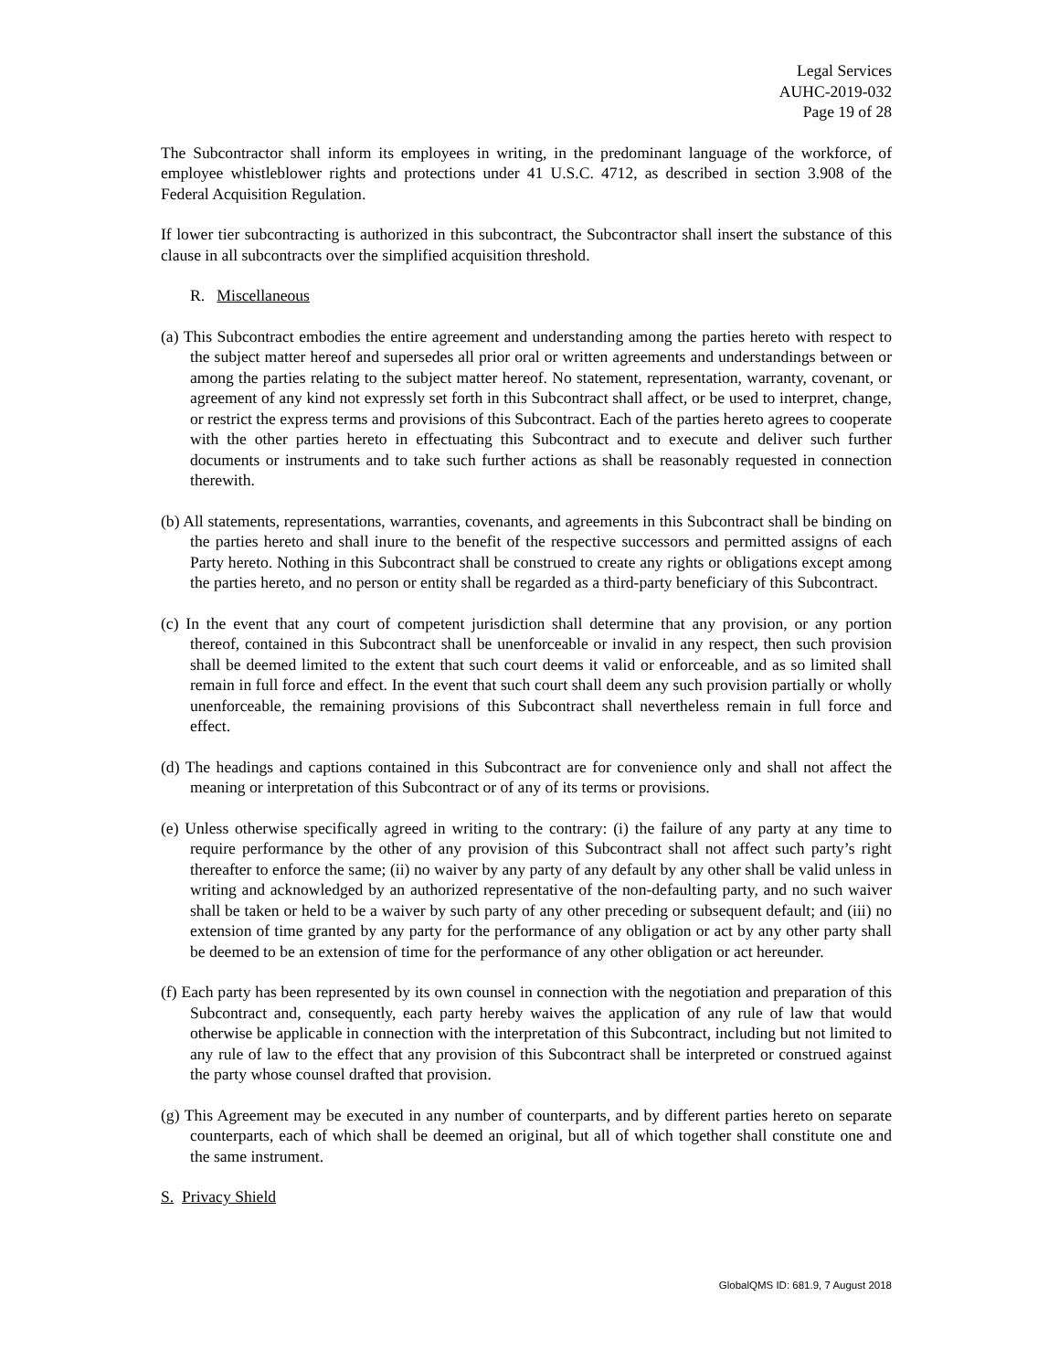Legal Services
AUHC-2019-032
Page 19 of 28
The Subcontractor shall inform its employees in writing, in the predominant language of the workforce, of employee whistleblower rights and protections under 41 U.S.C. 4712, as described in section 3.908 of the Federal Acquisition Regulation.
If lower tier subcontracting is authorized in this subcontract, the Subcontractor shall insert the substance of this clause in all subcontracts over the simplified acquisition threshold.
R. Miscellaneous
(a) This Subcontract embodies the entire agreement and understanding among the parties hereto with respect to the subject matter hereof and supersedes all prior oral or written agreements and understandings between or among the parties relating to the subject matter hereof. No statement, representation, warranty, covenant, or agreement of any kind not expressly set forth in this Subcontract shall affect, or be used to interpret, change, or restrict the express terms and provisions of this Subcontract. Each of the parties hereto agrees to cooperate with the other parties hereto in effectuating this Subcontract and to execute and deliver such further documents or instruments and to take such further actions as shall be reasonably requested in connection therewith.
(b) All statements, representations, warranties, covenants, and agreements in this Subcontract shall be binding on the parties hereto and shall inure to the benefit of the respective successors and permitted assigns of each Party hereto. Nothing in this Subcontract shall be construed to create any rights or obligations except among the parties hereto, and no person or entity shall be regarded as a third-party beneficiary of this Subcontract.
(c) In the event that any court of competent jurisdiction shall determine that any provision, or any portion thereof, contained in this Subcontract shall be unenforceable or invalid in any respect, then such provision shall be deemed limited to the extent that such court deems it valid or enforceable, and as so limited shall remain in full force and effect. In the event that such court shall deem any such provision partially or wholly unenforceable, the remaining provisions of this Subcontract shall nevertheless remain in full force and effect.
(d) The headings and captions contained in this Subcontract are for convenience only and shall not affect the meaning or interpretation of this Subcontract or of any of its terms or provisions.
(e) Unless otherwise specifically agreed in writing to the contrary: (i) the failure of any party at any time to require performance by the other of any provision of this Subcontract shall not affect such party’s right thereafter to enforce the same; (ii) no waiver by any party of any default by any other shall be valid unless in writing and acknowledged by an authorized representative of the non-defaulting party, and no such waiver shall be taken or held to be a waiver by such party of any other preceding or subsequent default; and (iii) no extension of time granted by any party for the performance of any obligation or act by any other party shall be deemed to be an extension of time for the performance of any other obligation or act hereunder.
(f) Each party has been represented by its own counsel in connection with the negotiation and preparation of this Subcontract and, consequently, each party hereby waives the application of any rule of law that would otherwise be applicable in connection with the interpretation of this Subcontract, including but not limited to any rule of law to the effect that any provision of this Subcontract shall be interpreted or construed against the party whose counsel drafted that provision.
(g) This Agreement may be executed in any number of counterparts, and by different parties hereto on separate counterparts, each of which shall be deemed an original, but all of which together shall constitute one and the same instrument.
S. Privacy Shield
GlobalQMS ID: 681.9, 7 August 2018